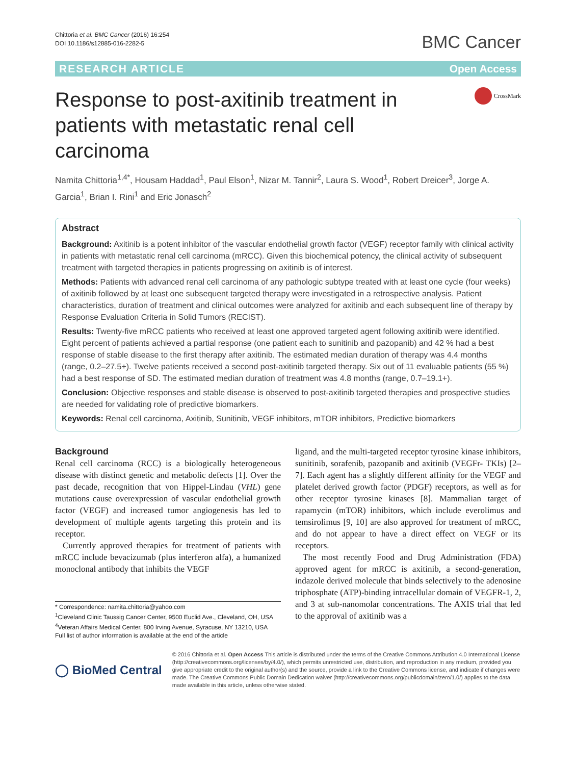Chittoria et al. BMC Cancer (2016) 16:254
DOI 10.1186/s12885-016-2282-5
BMC Cancer
RESEARCH ARTICLE Open Access
Response to post-axitinib treatment in patients with metastatic renal cell carcinoma
CrossMark
Namita Chittoria<sup>1,4*</sup>, Housam Haddad<sup>1</sup>, Paul Elson<sup>1</sup>, Nizar M. Tannir<sup>2</sup>, Laura S. Wood<sup>1</sup>, Robert Dreicer<sup>3</sup>, Jorge A. Garcia<sup>1</sup>, Brian I. Rini<sup>1</sup> and Eric Jonasch<sup>2</sup>
Abstract
Background: Axitinib is a potent inhibitor of the vascular endothelial growth factor (VEGF) receptor family with clinical activity in patients with metastatic renal cell carcinoma (mRCC). Given this biochemical potency, the clinical activity of subsequent treatment with targeted therapies in patients progressing on axitinib is of interest.
Methods: Patients with advanced renal cell carcinoma of any pathologic subtype treated with at least one cycle (four weeks) of axitinib followed by at least one subsequent targeted therapy were investigated in a retrospective analysis. Patient characteristics, duration of treatment and clinical outcomes were analyzed for axitinib and each subsequent line of therapy by Response Evaluation Criteria in Solid Tumors (RECIST).
Results: Twenty-five mRCC patients who received at least one approved targeted agent following axitinib were identified. Eight percent of patients achieved a partial response (one patient each to sunitinib and pazopanib) and 42 % had a best response of stable disease to the first therapy after axitinib. The estimated median duration of therapy was 4.4 months (range, 0.2–27.5+). Twelve patients received a second post-axitinib targeted therapy. Six out of 11 evaluable patients (55 %) had a best response of SD. The estimated median duration of treatment was 4.8 months (range, 0.7–19.1+).
Conclusion: Objective responses and stable disease is observed to post-axitinib targeted therapies and prospective studies are needed for validating role of predictive biomarkers.
Keywords: Renal cell carcinoma, Axitinib, Sunitinib, VEGF inhibitors, mTOR inhibitors, Predictive biomarkers
Background
Renal cell carcinoma (RCC) is a biologically heterogeneous disease with distinct genetic and metabolic defects [1]. Over the past decade, recognition that von Hippel-Lindau (VHL) gene mutations cause overexpression of vascular endothelial growth factor (VEGF) and increased tumor angiogenesis has led to development of multiple agents targeting this protein and its receptor.
Currently approved therapies for treatment of patients with mRCC include bevacizumab (plus interferon alfa), a humanized monoclonal antibody that inhibits the VEGF
* Correspondence: namita.chittoria@yahoo.com
<sup>1</sup> Cleveland Clinic Taussig Cancer Center, 9500 Euclid Ave., Cleveland, OH, USA
<sup>4</sup> Veteran Affairs Medical Center, 800 Irving Avenue, Syracuse, NY 13210, USA
Full list of author information is available at the end of the article
ligand, and the multi-targeted receptor tyrosine kinase inhibitors, sunitinib, sorafenib, pazopanib and axitinib (VEGFr- TKIs) [2–7]. Each agent has a slightly different affinity for the VEGF and platelet derived growth factor (PDGF) receptors, as well as for other receptor tyrosine kinases [8]. Mammalian target of rapamycin (mTOR) inhibitors, which include everolimus and temsirolimus [9, 10] are also approved for treatment of mRCC, and do not appear to have a direct effect on VEGF or its receptors.
The most recently Food and Drug Administration (FDA) approved agent for mRCC is axitinib, a second-generation, indazole derived molecule that binds selectively to the adenosine triphosphate (ATP)-binding intracellular domain of VEGFR-1, 2, and 3 at sub-nanomolar concentrations. The AXIS trial that led to the approval of axitinib was a
◯ BioMed Central
© 2016 Chittoria et al. Open Access This article is distributed under the terms of the Creative Commons Attribution 4.0 International License (http://creativecommons.org/licenses/by/4.0/), which permits unrestricted use, distribution, and reproduction in any medium, provided you give appropriate credit to the original author(s) and the source, provide a link to the Creative Commons license, and indicate if changes were made. The Creative Commons Public Domain Dedication waiver (http://creativecommons.org/publicdomain/zero/1.0/) applies to the data made available in this article, unless otherwise stated.